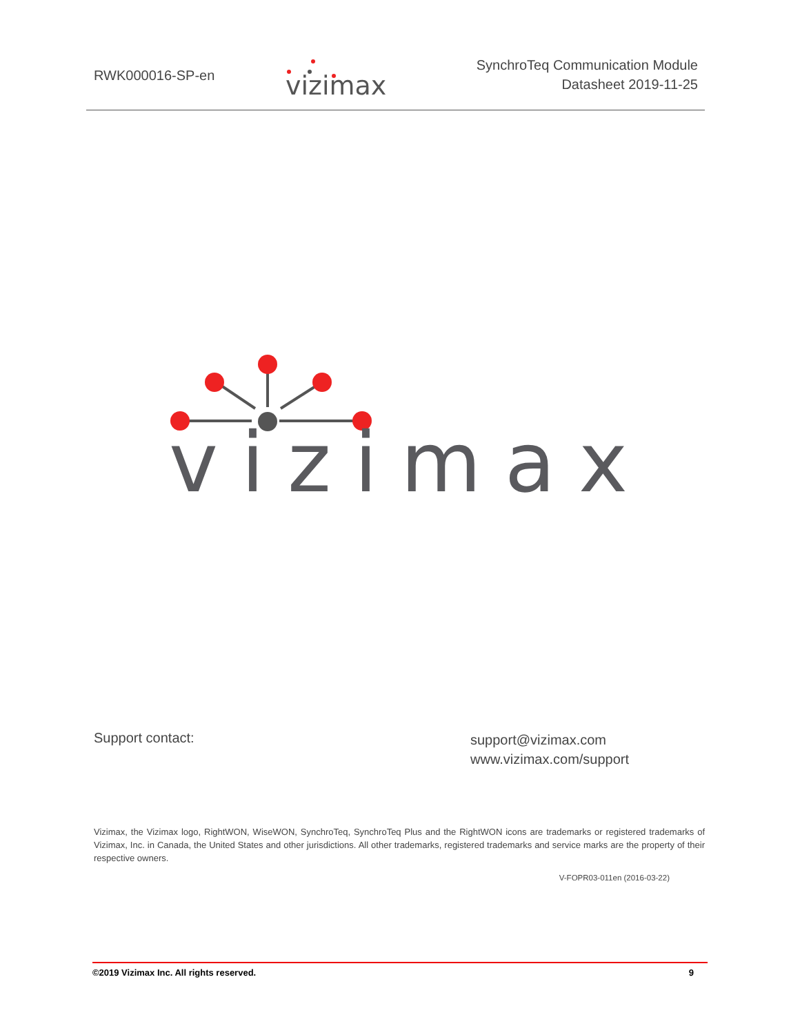RWK000016-SP-en
vizimax
SynchroTeq Communication Module
Datasheet 2019-11-25
vizimax
Support contact:
support@vizimax.com
www.vizimax.com/support
Vizimax, the Vizimax logo, RightWON, WiseWON, SynchroTeq, SynchroTeq Plus and the RightWON icons are trademarks or registered trademarks of Vizimax, Inc. in Canada, the United States and other jurisdictions. All other trademarks, registered trademarks and service marks are the property of their respective owners.
V-FOPR03-011en (2016-03-22)
©2019 Vizimax Inc. All rights reserved. 9